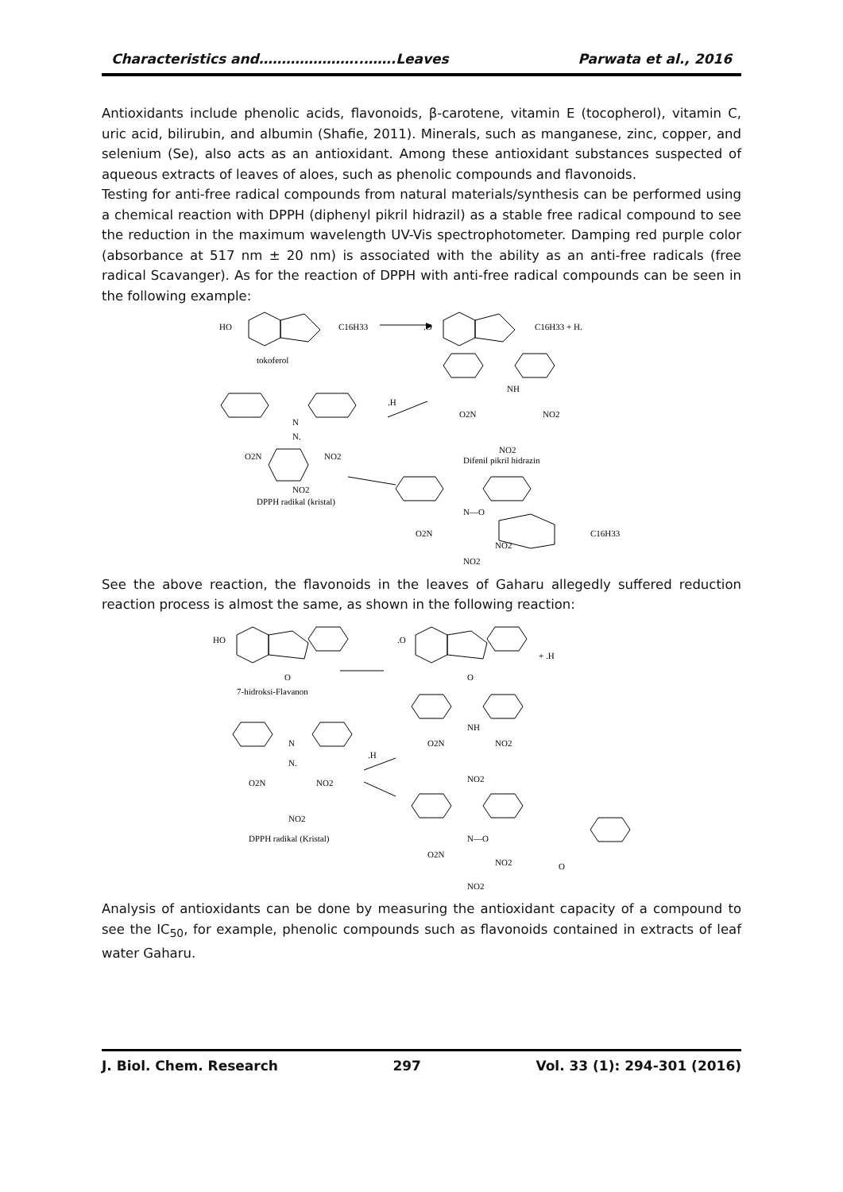Characteristics and…………………..…….Leaves Parwata et al., 2016
Antioxidants include phenolic acids, flavonoids, β-carotene, vitamin E (tocopherol), vitamin C, uric acid, bilirubin, and albumin (Shafie, 2011). Minerals, such as manganese, zinc, copper, and selenium (Se), also acts as an antioxidant. Among these antioxidant substances suspected of aqueous extracts of leaves of aloes, such as phenolic compounds and flavonoids.
Testing for anti-free radical compounds from natural materials/synthesis can be performed using a chemical reaction with DPPH (diphenyl pikril hidrazil) as a stable free radical compound to see the reduction in the maximum wavelength UV-Vis spectrophotometer. Damping red purple color (absorbance at 517 nm ± 20 nm) is associated with the ability as an anti-free radicals (free radical Scavanger). As for the reaction of DPPH with anti-free radical compounds can be seen in the following example:
HO
C16H33
▶
.O
C16H33 + H.
tokoferol
NH
O2N
NO2
NO2
Difenil pikril hidrazin
N
N.
O2N
NO2
NO2
DPPH radikal (kristal)
.H
N—O
O2N
NO2
C16H33
NO2
See the above reaction, the flavonoids in the leaves of Gaharu allegedly suffered reduction reaction process is almost the same, as shown in the following reaction:
HO
O
7-hidroksi-Flavanon
.O
O
+ .H
NH
O2N
NO2
NO2
N
N.
O2N
NO2
NO2
DPPH radikal (Kristal)
.H
N—O
O2N
NO2
O
NO2
Analysis of antioxidants can be done by measuring the antioxidant capacity of a compound to see the IC<sub>50</sub>, for example, phenolic compounds such as flavonoids contained in extracts of leaf water Gaharu.
J. Biol. Chem. Research 297 Vol. 33 (1): 294-301 (2016)